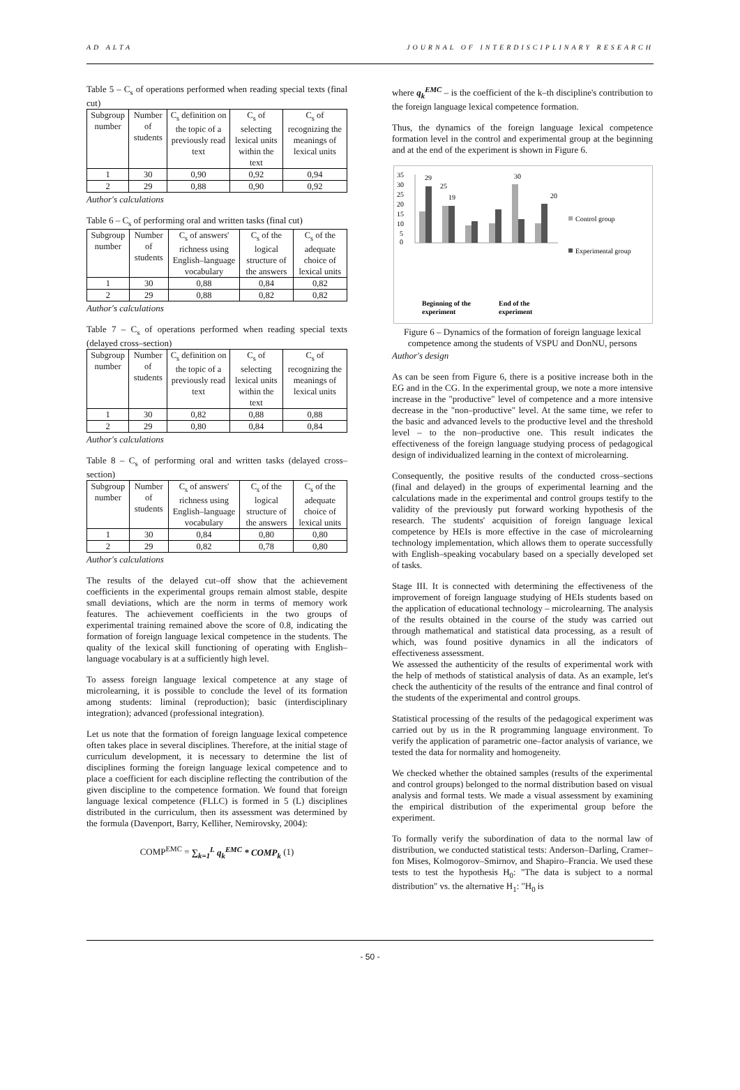AD ALTA JOURNAL OF INTERDISCIPLINARY RESEARCH
Table 5 – C<sub>s</sub> of operations performed when reading special texts (final cut)
| Subgroup number | Number of students | C<sub>s</sub> definition on the topic of a previously read text | C<sub>s</sub> of selecting lexical units within the text | C<sub>s</sub> of recognizing the meanings of lexical units |
| --- | --- | --- | --- | --- |
| 1 | 30 | 0,90 | 0,92 | 0,94 |
| 2 | 29 | 0,88 | 0,90 | 0,92 |
Author's calculations
Table 6 – C<sub>s</sub> of performing oral and written tasks (final cut)
| Subgroup number | Number of students | C<sub>s</sub> of answers' richness using English–language vocabulary | C<sub>s</sub> of the logical structure of the answers | C<sub>s</sub> of the adequate choice of lexical units |
| --- | --- | --- | --- | --- |
| 1 | 30 | 0,88 | 0,84 | 0,82 |
| 2 | 29 | 0,88 | 0,82 | 0,82 |
Author's calculations
Table 7 – C<sub>s</sub> of operations performed when reading special texts (delayed cross–section)
| Subgroup number | Number of students | C<sub>s</sub> definition on the topic of a previously read text | C<sub>s</sub> of selecting lexical units within the text | C<sub>s</sub> of recognizing the meanings of lexical units |
| --- | --- | --- | --- | --- |
| 1 | 30 | 0,82 | 0,88 | 0,88 |
| 2 | 29 | 0,80 | 0,84 | 0,84 |
Author's calculations
Table 8 – C<sub>s</sub> of performing oral and written tasks (delayed cross–section)
| Subgroup number | Number of students | C<sub>s</sub> of answers' richness using English–language vocabulary | C<sub>s</sub> of the logical structure of the answers | C<sub>s</sub> of the adequate choice of lexical units |
| --- | --- | --- | --- | --- |
| 1 | 30 | 0,84 | 0,80 | 0,80 |
| 2 | 29 | 0,82 | 0,78 | 0,80 |
Author's calculations
The results of the delayed cut–off show that the achievement coefficients in the experimental groups remain almost stable, despite small deviations, which are the norm in terms of memory work features. The achievement coefficients in the two groups of experimental training remained above the score of 0.8, indicating the formation of foreign language lexical competence in the students. The quality of the lexical skill functioning of operating with English–language vocabulary is at a sufficiently high level.
To assess foreign language lexical competence at any stage of microlearning, it is possible to conclude the level of its formation among students: liminal (reproduction); basic (interdisciplinary integration); advanced (professional integration).
Let us note that the formation of foreign language lexical competence often takes place in several disciplines. Therefore, at the initial stage of curriculum development, it is necessary to determine the list of disciplines forming the foreign language lexical competence and to place a coefficient for each discipline reflecting the contribution of the given discipline to the competence formation. We found that foreign language lexical competence (FLLC) is formed in 5 (L) disciplines distributed in the curriculum, then its assessment was determined by the formula (Davenport, Barry, Kelliher, Nemirovsky, 2004):
COMP<sup>EMC</sup> = ∑<sub>k=1</sub><sup>L</sup> q<sub>k</sub><sup>EMC</sup> * COMP<sub>k</sub> (1)
where q<sub>k</sub><sup>EMC</sup> – is the coefficient of the k–th discipline's contribution to the foreign language lexical competence formation.
Thus, the dynamics of the foreign language lexical competence formation level in the control and experimental group at the beginning and at the end of the experiment is shown in Figure 6.
35
30
25
20
15
10
5
0
29
25
19
30
20
Beginning of the
experiment
End of the
experiment
Control group
Experimental group
Figure 6 – Dynamics of the formation of foreign language lexical competence among the students of VSPU and DonNU, persons
Author's design
As can be seen from Figure 6, there is a positive increase both in the EG and in the CG. In the experimental group, we note a more intensive increase in the "productive" level of competence and a more intensive decrease in the "non–productive" level. At the same time, we refer to the basic and advanced levels to the productive level and the threshold level – to the non–productive one. This result indicates the effectiveness of the foreign language studying process of pedagogical design of individualized learning in the context of microlearning.
Consequently, the positive results of the conducted cross–sections (final and delayed) in the groups of experimental learning and the calculations made in the experimental and control groups testify to the validity of the previously put forward working hypothesis of the research. The students' acquisition of foreign language lexical competence by HEIs is more effective in the case of microlearning technology implementation, which allows them to operate successfully with English–speaking vocabulary based on a specially developed set of tasks.
Stage III. It is connected with determining the effectiveness of the improvement of foreign language studying of HEIs students based on the application of educational technology – microlearning. The analysis of the results obtained in the course of the study was carried out through mathematical and statistical data processing, as a result of which, was found positive dynamics in all the indicators of effectiveness assessment.
We assessed the authenticity of the results of experimental work with the help of methods of statistical analysis of data. As an example, let's check the authenticity of the results of the entrance and final control of the students of the experimental and control groups.
Statistical processing of the results of the pedagogical experiment was carried out by us in the R programming language environment. To verify the application of parametric one–factor analysis of variance, we tested the data for normality and homogeneity.
We checked whether the obtained samples (results of the experimental and control groups) belonged to the normal distribution based on visual analysis and formal tests. We made a visual assessment by examining the empirical distribution of the experimental group before the experiment.
To formally verify the subordination of data to the normal law of distribution, we conducted statistical tests: Anderson–Darling, Cramer–fon Mises, Kolmogorov–Smirnov, and Shapiro–Francia. We used these tests to test the hypothesis H<sub>0</sub>: "The data is subject to a normal distribution" vs. the alternative H<sub>1</sub>: "H<sub>0</sub> is
- 50 -